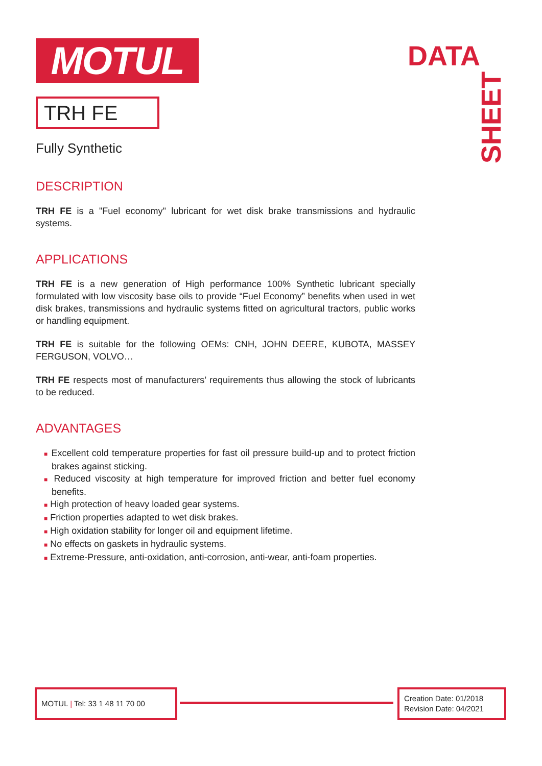DATA
SHEET
MOTUL
TRH FE
Fully Synthetic
DESCRIPTION
TRH FE is a "Fuel economy" lubricant for wet disk brake transmissions and hydraulic systems.
APPLICATIONS
TRH FE is a new generation of High performance 100% Synthetic lubricant specially formulated with low viscosity base oils to provide “Fuel Economy” benefits when used in wet disk brakes, transmissions and hydraulic systems fitted on agricultural tractors, public works or handling equipment.
TRH FE is suitable for the following OEMs: CNH, JOHN DEERE, KUBOTA, MASSEY FERGUSON, VOLVO…
TRH FE respects most of manufacturers’ requirements thus allowing the stock of lubricants to be reduced.
ADVANTAGES
■ Excellent cold temperature properties for fast oil pressure build-up and to protect friction brakes against sticking.
■ Reduced viscosity at high temperature for improved friction and better fuel economy benefits.
■ High protection of heavy loaded gear systems.
■ Friction properties adapted to wet disk brakes.
■ High oxidation stability for longer oil and equipment lifetime.
■ No effects on gaskets in hydraulic systems.
■ Extreme-Pressure, anti-oxidation, anti-corrosion, anti-wear, anti-foam properties.
MOTUL | Tel: 33 1 48 11 70 00
Creation Date: 01/2018
Revision Date: 04/2021